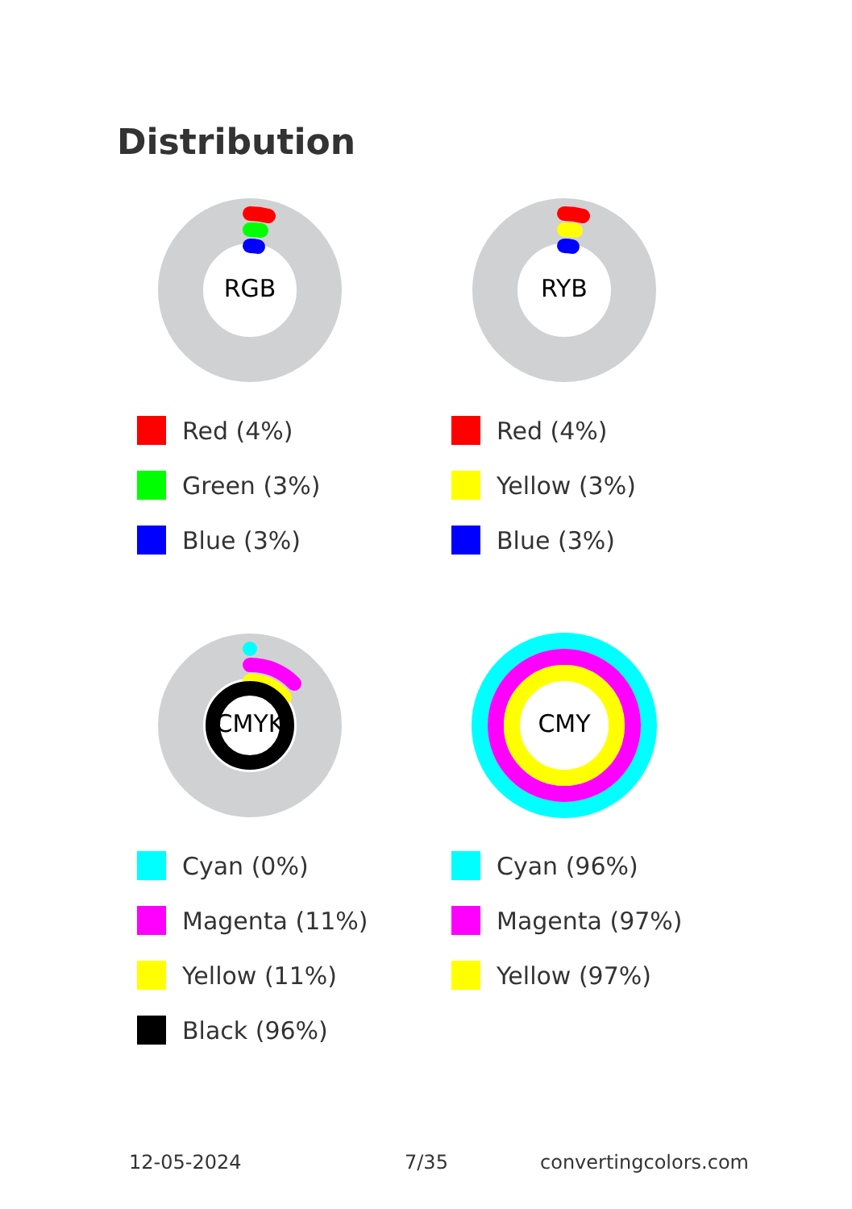Distribution
RGB
Red (4%)
Green (3%)
Blue (3%)
RYB
Red (4%)
Yellow (3%)
Blue (3%)
CMYK
Cyan (0%)
Magenta (11%)
Yellow (11%)
Black (96%)
CMY
Cyan (96%)
Magenta (97%)
Yellow (97%)
12-05-2024 7/35 convertingcolors.com